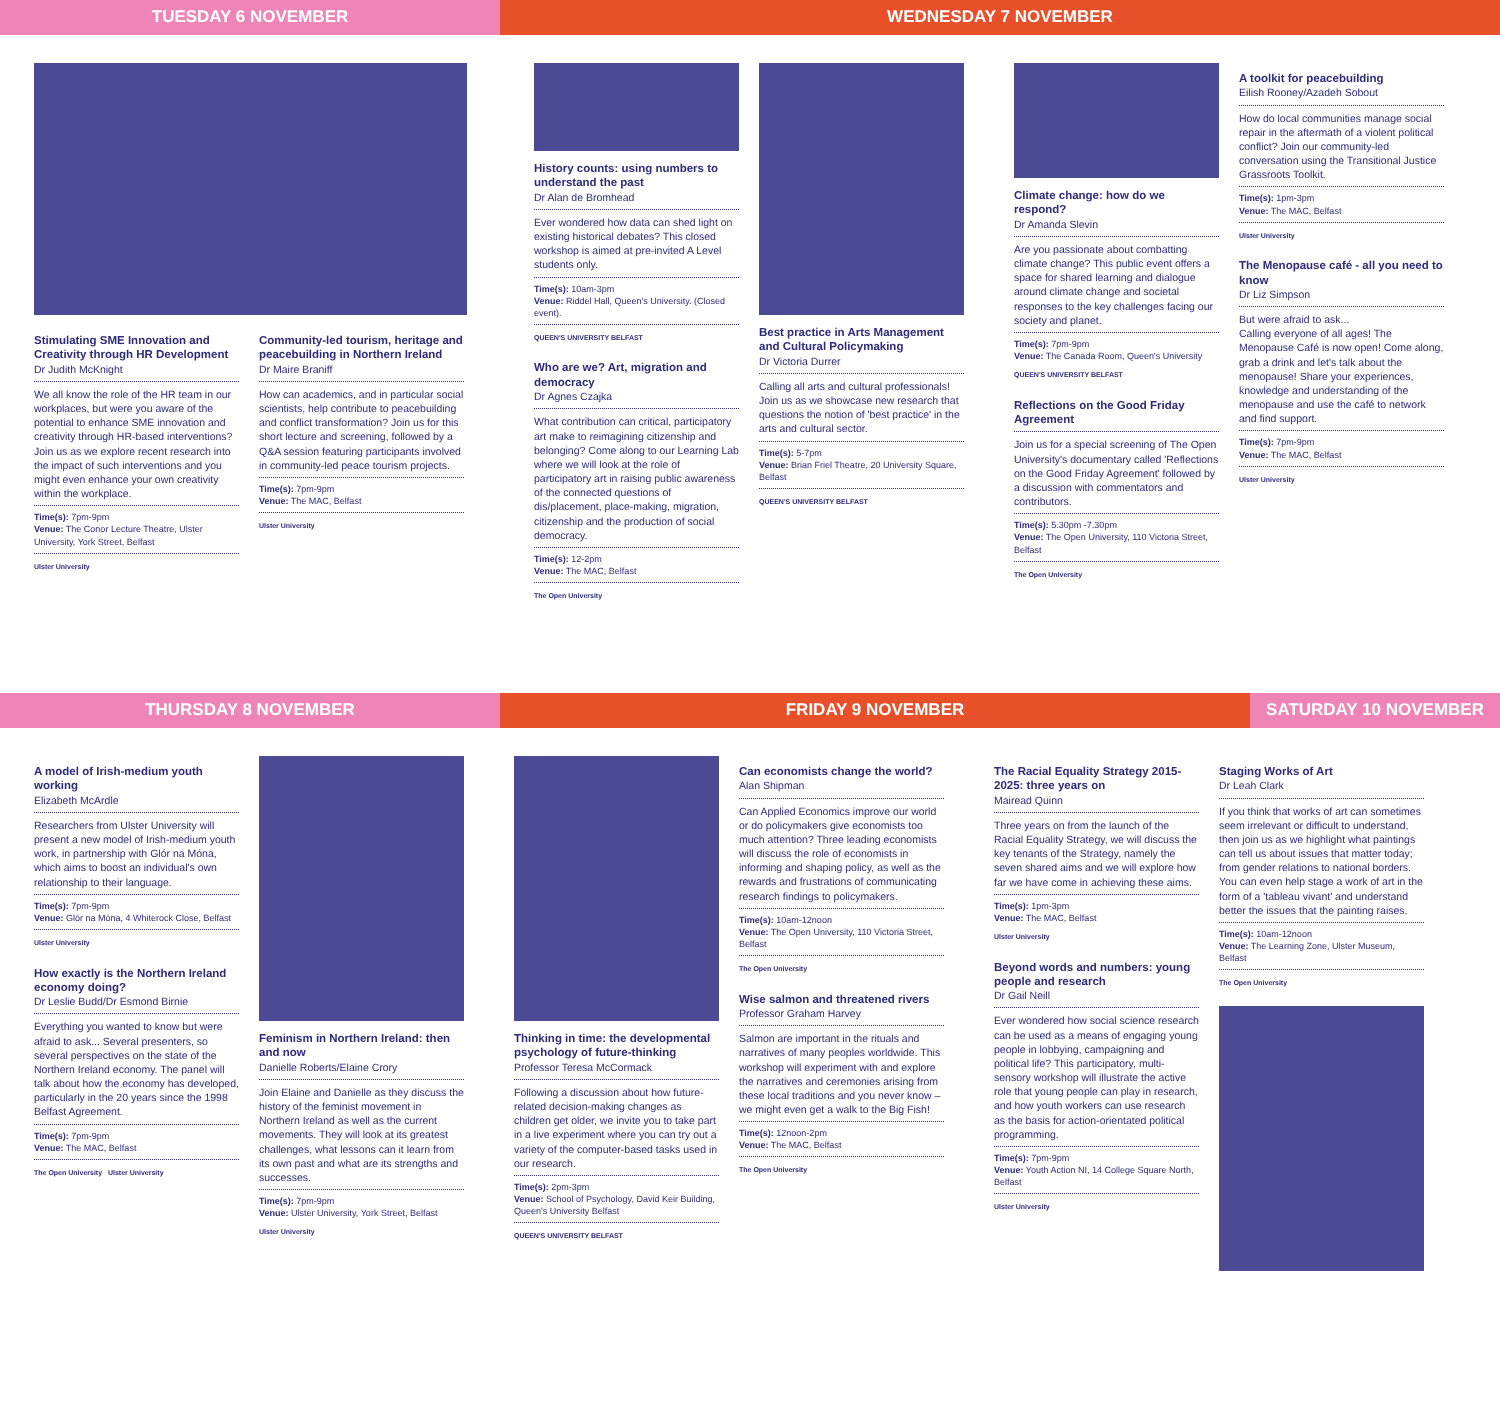TUESDAY 6 NOVEMBER WEDNESDAY 7 NOVEMBER
Stimulating SME Innovation and Creativity through HR Development
Dr Judith McKnight
We all know the role of the HR team in our workplaces, but were you aware of the potential to enhance SME innovation and creativity through HR-based interventions? Join us as we explore recent research into the impact of such interventions and you might even enhance your own creativity within the workplace.
Time(s): 7pm-9pm
Venue: The Conor Lecture Theatre, Ulster University, York Street, Belfast
Ulster University
Community-led tourism, heritage and peacebuilding in Northern Ireland
Dr Maire Braniff
How can academics, and in particular social scientists, help contribute to peacebuilding and conflict transformation? Join us for this short lecture and screening, followed by a Q&A session featuring participants involved in community-led peace tourism projects.
Time(s): 7pm-9pm
Venue: The MAC, Belfast
Ulster University
History counts: using numbers to understand the past
Dr Alan de Bromhead
Ever wondered how data can shed light on existing historical debates? This closed workshop is aimed at pre-invited A Level students only.
Time(s): 10am-3pm
Venue: Riddel Hall, Queen's University. (Closed event).
QUEEN'S UNIVERSITY BELFAST
Who are we? Art, migration and democracy
Dr Agnes Czajka
What contribution can critical, participatory art make to reimagining citizenship and belonging? Come along to our Learning Lab where we will look at the role of participatory art in raising public awareness of the connected questions of dis/placement, place-making, migration, citizenship and the production of social democracy.
Time(s): 12-2pm
Venue: The MAC, Belfast
The Open University
Best practice in Arts Management and Cultural Policymaking
Dr Victoria Durrer
Calling all arts and cultural professionals! Join us as we showcase new research that questions the notion of 'best practice' in the arts and cultural sector.
Time(s): 5-7pm
Venue: Brian Friel Theatre, 20 University Square, Belfast
QUEEN'S UNIVERSITY BELFAST
Climate change: how do we respond?
Dr Amanda Slevin
Are you passionate about combatting climate change? This public event offers a space for shared learning and dialogue around climate change and societal responses to the key challenges facing our society and planet.
Time(s): 7pm-9pm
Venue: The Canada Room, Queen's University
QUEEN'S UNIVERSITY BELFAST
Reflections on the Good Friday Agreement
Join us for a special screening of The Open University's documentary called 'Reflections on the Good Friday Agreement' followed by a discussion with commentators and contributors.
Time(s): 5.30pm -7.30pm
Venue: The Open University, 110 Victoria Street, Belfast
The Open University
A toolkit for peacebuilding
Eilish Rooney/Azadeh Sobout
How do local communities manage social repair in the aftermath of a violent political conflict? Join our community-led conversation using the Transitional Justice Grassroots Toolkit.
Time(s): 1pm-3pm
Venue: The MAC, Belfast
Ulster University
The Menopause café - all you need to know
Dr Liz Simpson
But were afraid to ask...
Calling everyone of all ages! The Menopause Café is now open! Come along, grab a drink and let's talk about the menopause! Share your experiences, knowledge and understanding of the menopause and use the café to network and find support.
Time(s): 7pm-9pm
Venue: The MAC, Belfast
Ulster University
THURSDAY 8 NOVEMBER FRIDAY 9 NOVEMBER SATURDAY 10 NOVEMBER
A model of Irish-medium youth working
Elizabeth McArdle
Researchers from Ulster University will present a new model of Irish-medium youth work, in partnership with Glór na Móna, which aims to boost an individual's own relationship to their language.
Time(s): 7pm-9pm
Venue: Glór na Móna, 4 Whiterock Close, Belfast
Ulster University
How exactly is the Northern Ireland economy doing?
Dr Leslie Budd/Dr Esmond Birnie
Everything you wanted to know but were afraid to ask... Several presenters, so several perspectives on the state of the Northern Ireland economy. The panel will talk about how the economy has developed, particularly in the 20 years since the 1998 Belfast Agreement.
Time(s): 7pm-9pm
Venue: The MAC, Belfast
The Open University Ulster University
Feminism in Northern Ireland: then and now
Danielle Roberts/Elaine Crory
Join Elaine and Danielle as they discuss the history of the feminist movement in Northern Ireland as well as the current movements. They will look at its greatest challenges, what lessons can it learn from its own past and what are its strengths and successes.
Time(s): 7pm-9pm
Venue: Ulster University, York Street, Belfast
Ulster University
Thinking in time: the developmental psychology of future-thinking
Professor Teresa McCormack
Following a discussion about how future-related decision-making changes as children get older, we invite you to take part in a live experiment where you can try out a variety of the computer-based tasks used in our research.
Time(s): 2pm-3pm
Venue: School of Psychology, David Keir Building, Queen's University Belfast
QUEEN'S UNIVERSITY BELFAST
Can economists change the world?
Alan Shipman
Can Applied Economics improve our world or do policymakers give economists too much attention? Three leading economists will discuss the role of economists in informing and shaping policy, as well as the rewards and frustrations of communicating research findings to policymakers.
Time(s): 10am-12noon
Venue: The Open University, 110 Victoria Street, Belfast
The Open University
Wise salmon and threatened rivers
Professor Graham Harvey
Salmon are important in the rituals and narratives of many peoples worldwide. This workshop will experiment with and explore the narratives and ceremonies arising from these local traditions and you never know – we might even get a walk to the Big Fish!
Time(s): 12noon-2pm
Venue: The MAC, Belfast
The Open University
The Racial Equality Strategy 2015-2025: three years on
Mairead Quinn
Three years on from the launch of the Racial Equality Strategy, we will discuss the key tenants of the Strategy, namely the seven shared aims and we will explore how far we have come in achieving these aims.
Time(s): 1pm-3pm
Venue: The MAC, Belfast
Ulster University
Beyond words and numbers: young people and research
Dr Gail Neill
Ever wondered how social science research can be used as a means of engaging young people in lobbying, campaigning and political life? This participatory, multi-sensory workshop will illustrate the active role that young people can play in research, and how youth workers can use research as the basis for action-orientated political programming.
Time(s): 7pm-9pm
Venue: Youth Action NI, 14 College Square North, Belfast
Ulster University
Staging Works of Art
Dr Leah Clark
If you think that works of art can sometimes seem irrelevant or difficult to understand, then join us as we highlight what paintings can tell us about issues that matter today; from gender relations to national borders. You can even help stage a work of art in the form of a 'tableau vivant' and understand better the issues that the painting raises.
Time(s): 10am-12noon
Venue: The Learning Zone, Ulster Museum, Belfast
The Open University